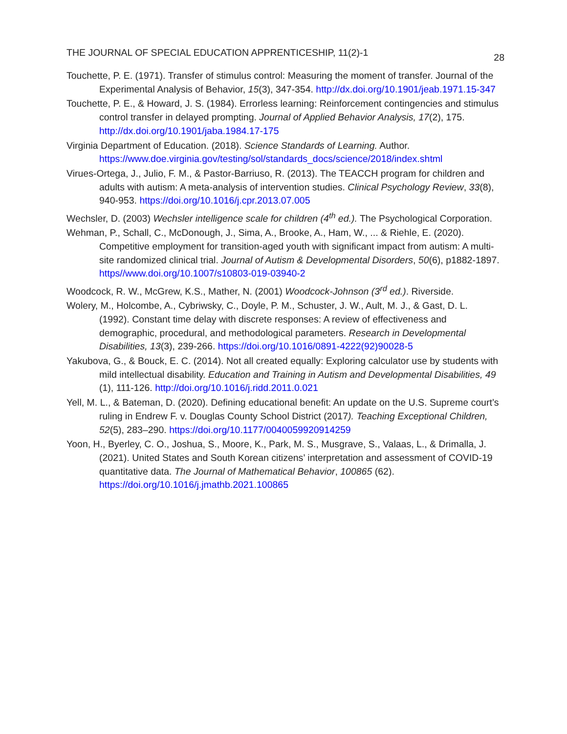THE JOURNAL OF SPECIAL EDUCATION APPRENTICESHIP, 11(2)-1 28
Touchette, P. E. (1971). Transfer of stimulus control: Measuring the moment of transfer. Journal of the Experimental Analysis of Behavior, 15(3), 347-354. http://dx.doi.org/10.1901/jeab.1971.15-347
Touchette, P. E., & Howard, J. S. (1984). Errorless learning: Reinforcement contingencies and stimulus control transfer in delayed prompting. Journal of Applied Behavior Analysis, 17(2), 175. http://dx.doi.org/10.1901/jaba.1984.17-175
Virginia Department of Education. (2018). Science Standards of Learning. Author. https://www.doe.virginia.gov/testing/sol/standards_docs/science/2018/index.shtml
Virues-Ortega, J., Julio, F. M., & Pastor-Barriuso, R. (2013). The TEACCH program for children and adults with autism: A meta-analysis of intervention studies. Clinical Psychology Review, 33(8), 940-953. https://doi.org/10.1016/j.cpr.2013.07.005
Wechsler, D. (2003) Wechsler intelligence scale for children (4<sup>th</sup> ed.). The Psychological Corporation.
Wehman, P., Schall, C., McDonough, J., Sima, A., Brooke, A., Ham, W., ... & Riehle, E. (2020). Competitive employment for transition-aged youth with significant impact from autism: A multi-site randomized clinical trial. Journal of Autism & Developmental Disorders, 50(6), p1882-1897. https//www.doi.org/10.1007/s10803-019-03940-2
Woodcock, R. W., McGrew, K.S., Mather, N. (2001) Woodcock-Johnson (3<sup>rd</sup> ed.). Riverside.
Wolery, M., Holcombe, A., Cybriwsky, C., Doyle, P. M., Schuster, J. W., Ault, M. J., & Gast, D. L. (1992). Constant time delay with discrete responses: A review of effectiveness and demographic, procedural, and methodological parameters. Research in Developmental Disabilities, 13(3), 239-266. https://doi.org/10.1016/0891-4222(92)90028-5
Yakubova, G., & Bouck, E. C. (2014). Not all created equally: Exploring calculator use by students with mild intellectual disability. Education and Training in Autism and Developmental Disabilities, 49 (1), 111-126. http://doi.org/10.1016/j.ridd.2011.0.021
Yell, M. L., & Bateman, D. (2020). Defining educational benefit: An update on the U.S. Supreme court’s ruling in Endrew F. v. Douglas County School District (2017). Teaching Exceptional Children, 52(5), 283–290. https://doi.org/10.1177/0040059920914259
Yoon, H., Byerley, C. O., Joshua, S., Moore, K., Park, M. S., Musgrave, S., Valaas, L., & Drimalla, J. (2021). United States and South Korean citizens’ interpretation and assessment of COVID-19 quantitative data. The Journal of Mathematical Behavior, 100865 (62). https://doi.org/10.1016/j.jmathb.2021.100865